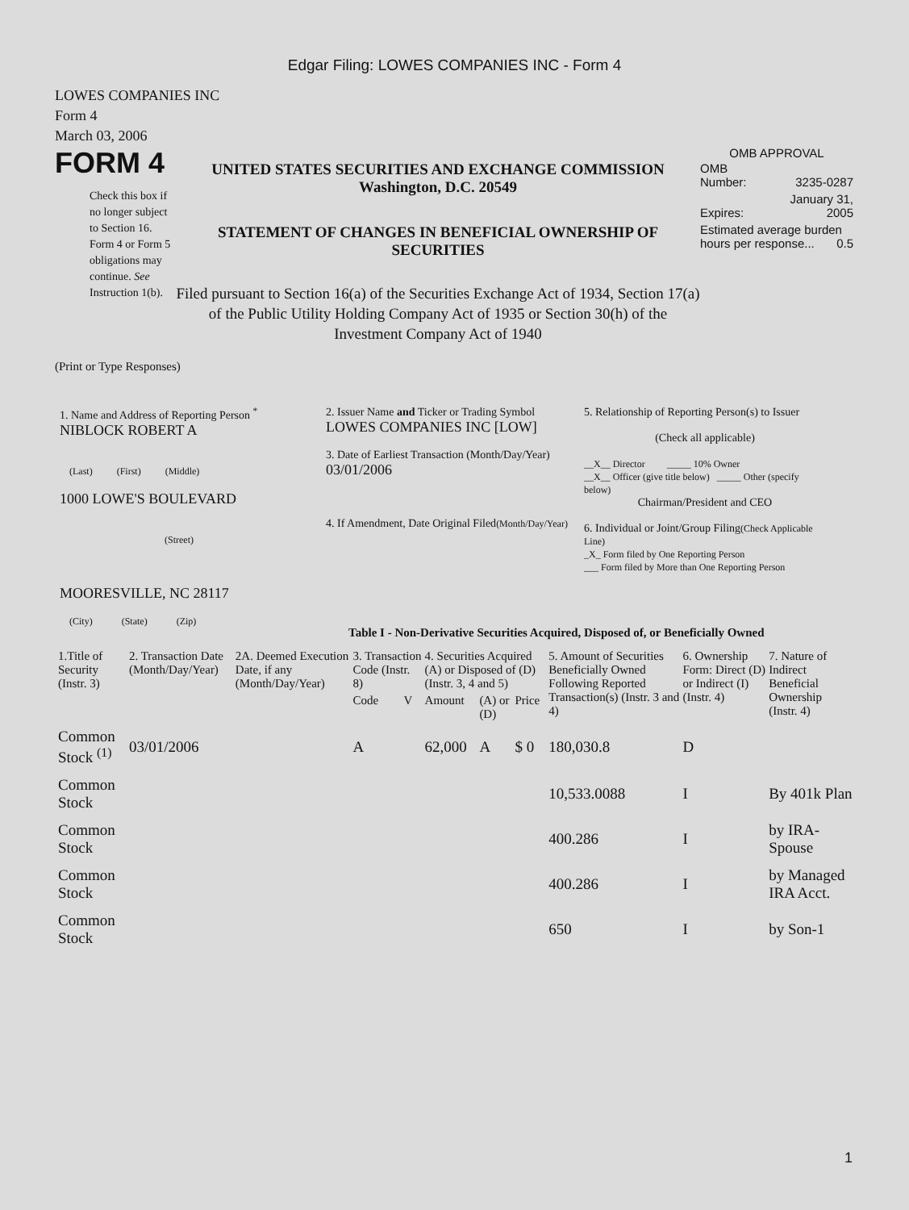Edgar Filing: LOWES COMPANIES INC - Form 4
LOWES COMPANIES INC
Form 4
March 03, 2006
FORM 4
Check this box if no longer subject to Section 16. Form 4 or Form 5 obligations may continue. See Instruction 1(b).
UNITED STATES SECURITIES AND EXCHANGE COMMISSION
Washington, D.C. 20549
STATEMENT OF CHANGES IN BENEFICIAL OWNERSHIP OF SECURITIES
Filed pursuant to Section 16(a) of the Securities Exchange Act of 1934, Section 17(a) of the Public Utility Holding Company Act of 1935 or Section 30(h) of the Investment Company Act of 1940
OMB APPROVAL
| OMB Number: | 3235-0287 |
| Expires: | January 31, 2005 |
| Estimated average burden hours per response... 0.5 | |
(Print or Type Responses)
1. Name and Address of Reporting Person <sup>*</sup>
NIBLOCK ROBERT A
(Last) (First) (Middle)
1000 LOWE'S BOULEVARD
(Street)
MOORESVILLE, NC 28117
(City) (State) (Zip)
2. Issuer Name and Ticker or Trading Symbol
LOWES COMPANIES INC [LOW]
3. Date of Earliest Transaction (Month/Day/Year)
03/01/2006
4. If Amendment, Date Original Filed(Month/Day/Year)
5. Relationship of Reporting Person(s) to Issuer
(Check all applicable)
__X__ Director _____ 10% Owner
__X__ Officer (give title below) _____ Other (specify below)
Chairman/President and CEO
6. Individual or Joint/Group Filing(Check Applicable Line)
_X_ Form filed by One Reporting Person
___ Form filed by More than One Reporting Person
Table I - Non-Derivative Securities Acquired, Disposed of, or Beneficially Owned
| 1.Title of Security (Instr. 3) | 2. Transaction Date (Month/Day/Year) | 2A. Deemed Execution Date, if any (Month/Day/Year) | 3. Transaction Code (Instr. 8) | | 4. Securities Acquired (A) or Disposed of (D) (Instr. 3, 4 and 5) | | | 5. Amount of Securities Beneficially Owned Following Reported Transaction(s) (Instr. 3 and 4) | 6. Ownership Form: Direct (D) or Indirect (I) (Instr. 4) | 7. Nature of Indirect Beneficial Ownership (Instr. 4) |
| --- | --- | --- | --- | --- | --- | --- | --- | --- | --- | --- |
| | | | Code | V | Amount | (A) or (D) | Price | | | |
| Common Stock <sup>(1)</sup> | 03/01/2006 | | A | | 62,000 | A | $ 0 | 180,030.8 | D | |
| Common Stock | | | | | | | | 10,533.0088 | I | By 401k Plan |
| Common Stock | | | | | | | | 400.286 | I | by IRA-Spouse |
| Common Stock | | | | | | | | 400.286 | I | by Managed IRA Acct. |
| Common Stock | | | | | | | | 650 | I | by Son-1 |
1